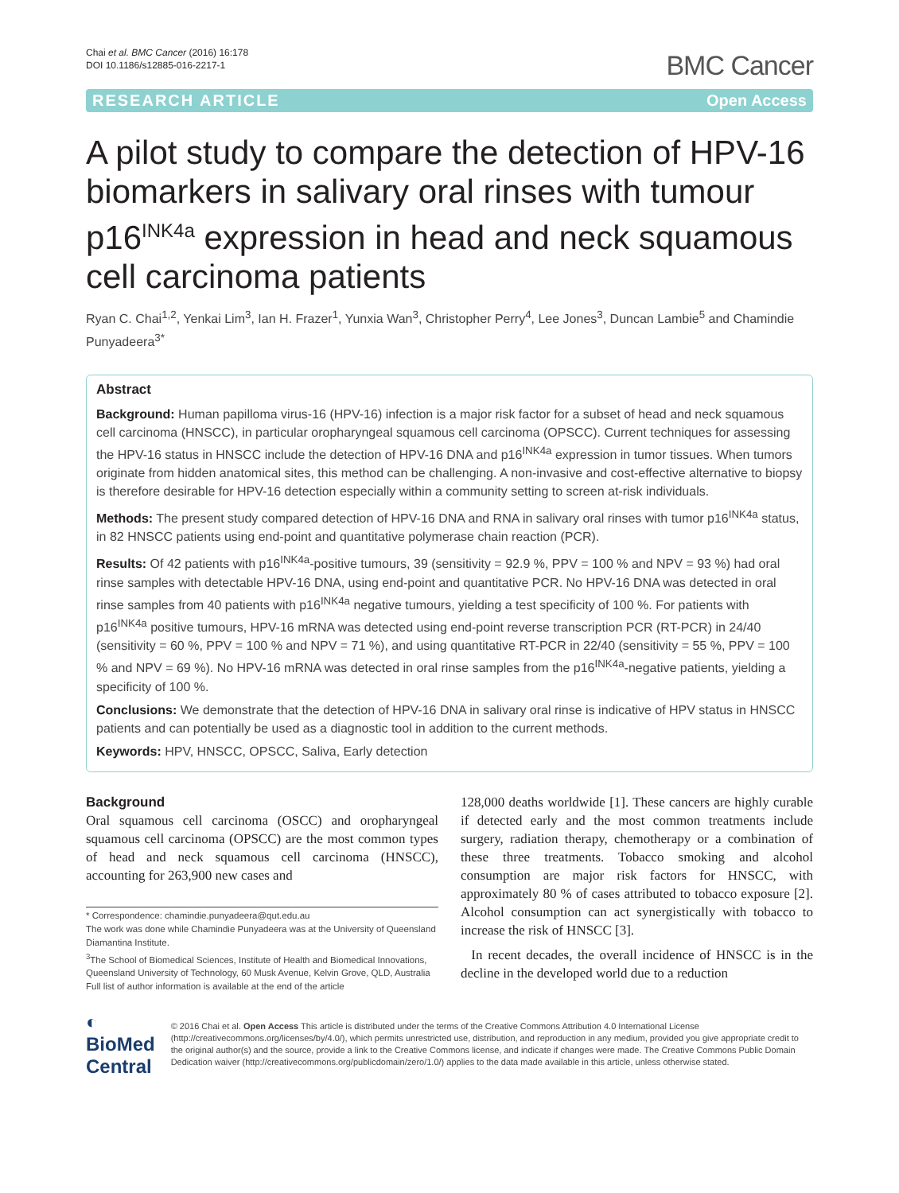Chai et al. BMC Cancer (2016) 16:178
DOI 10.1186/s12885-016-2217-1
BMC Cancer
RESEARCH ARTICLE Open Access
A pilot study to compare the detection of HPV-16 biomarkers in salivary oral rinses with tumour p16<sup>INK4a</sup> expression in head and neck squamous cell carcinoma patients
Ryan C. Chai<sup>1,2</sup>, Yenkai Lim<sup>3</sup>, Ian H. Frazer<sup>1</sup>, Yunxia Wan<sup>3</sup>, Christopher Perry<sup>4</sup>, Lee Jones<sup>3</sup>, Duncan Lambie<sup>5</sup> and Chamindie Punyadeera<sup>3*</sup>
Abstract
Background: Human papilloma virus-16 (HPV-16) infection is a major risk factor for a subset of head and neck squamous cell carcinoma (HNSCC), in particular oropharyngeal squamous cell carcinoma (OPSCC). Current techniques for assessing the HPV-16 status in HNSCC include the detection of HPV-16 DNA and p16<sup>INK4a</sup> expression in tumor tissues. When tumors originate from hidden anatomical sites, this method can be challenging. A non-invasive and cost-effective alternative to biopsy is therefore desirable for HPV-16 detection especially within a community setting to screen at-risk individuals.
Methods: The present study compared detection of HPV-16 DNA and RNA in salivary oral rinses with tumor p16<sup>INK4a</sup> status, in 82 HNSCC patients using end-point and quantitative polymerase chain reaction (PCR).
Results: Of 42 patients with p16<sup>INK4a</sup>-positive tumours, 39 (sensitivity = 92.9 %, PPV = 100 % and NPV = 93 %) had oral rinse samples with detectable HPV-16 DNA, using end-point and quantitative PCR. No HPV-16 DNA was detected in oral rinse samples from 40 patients with p16<sup>INK4a</sup> negative tumours, yielding a test specificity of 100 %. For patients with p16<sup>INK4a</sup> positive tumours, HPV-16 mRNA was detected using end-point reverse transcription PCR (RT-PCR) in 24/40 (sensitivity = 60 %, PPV = 100 % and NPV = 71 %), and using quantitative RT-PCR in 22/40 (sensitivity = 55 %, PPV = 100 % and NPV = 69 %). No HPV-16 mRNA was detected in oral rinse samples from the p16<sup>INK4a</sup>-negative patients, yielding a specificity of 100 %.
Conclusions: We demonstrate that the detection of HPV-16 DNA in salivary oral rinse is indicative of HPV status in HNSCC patients and can potentially be used as a diagnostic tool in addition to the current methods.
Keywords: HPV, HNSCC, OPSCC, Saliva, Early detection
Background
Oral squamous cell carcinoma (OSCC) and oropharyngeal squamous cell carcinoma (OPSCC) are the most common types of head and neck squamous cell carcinoma (HNSCC), accounting for 263,900 new cases and
* Correspondence: chamindie.punyadeera@qut.edu.au
The work was done while Chamindie Punyadeera was at the University of Queensland Diamantina Institute.
<sup>3</sup> The School of Biomedical Sciences, Institute of Health and Biomedical Innovations, Queensland University of Technology, 60 Musk Avenue, Kelvin Grove, QLD, Australia
Full list of author information is available at the end of the article
128,000 deaths worldwide [1]. These cancers are highly curable if detected early and the most common treatments include surgery, radiation therapy, chemotherapy or a combination of these three treatments. Tobacco smoking and alcohol consumption are major risk factors for HNSCC, with approximately 80 % of cases attributed to tobacco exposure [2]. Alcohol consumption can act synergistically with tobacco to increase the risk of HNSCC [3].
In recent decades, the overall incidence of HNSCC is in the decline in the developed world due to a reduction
◐ BioMed Central
© 2016 Chai et al. Open Access This article is distributed under the terms of the Creative Commons Attribution 4.0 International License (http://creativecommons.org/licenses/by/4.0/), which permits unrestricted use, distribution, and reproduction in any medium, provided you give appropriate credit to the original author(s) and the source, provide a link to the Creative Commons license, and indicate if changes were made. The Creative Commons Public Domain Dedication waiver (http://creativecommons.org/publicdomain/zero/1.0/) applies to the data made available in this article, unless otherwise stated.